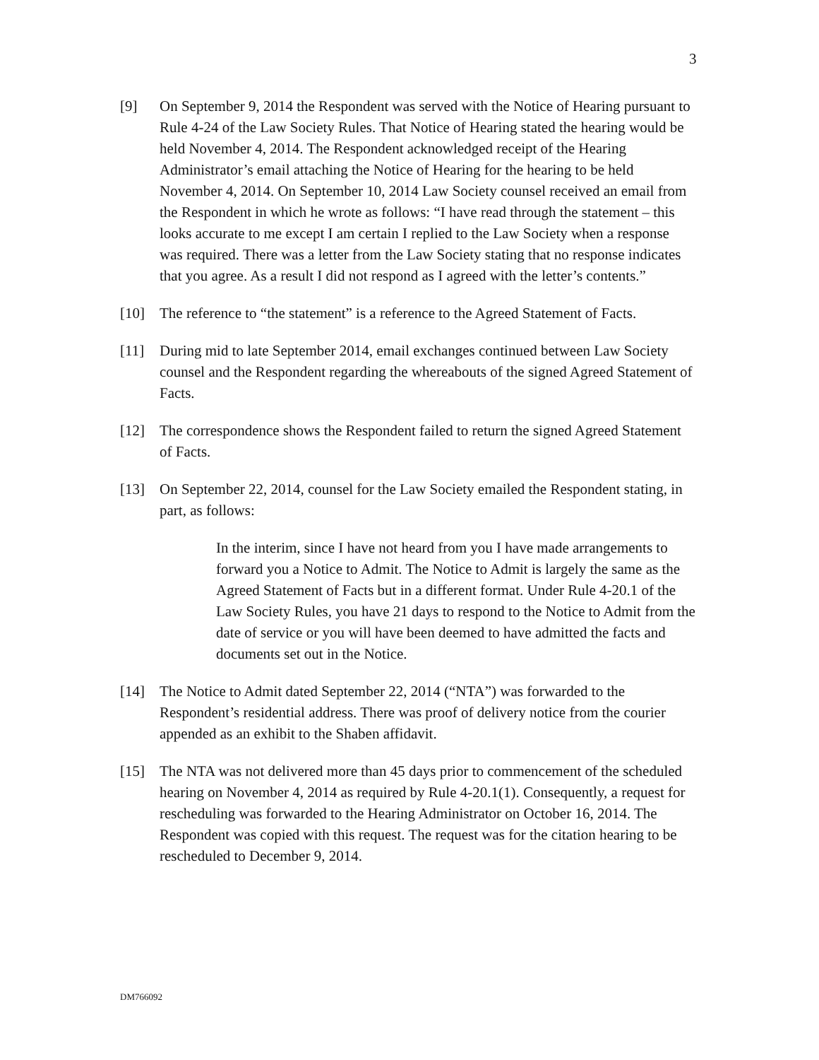3
[9] On September 9, 2014 the Respondent was served with the Notice of Hearing pursuant to Rule 4-24 of the Law Society Rules. That Notice of Hearing stated the hearing would be held November 4, 2014. The Respondent acknowledged receipt of the Hearing Administrator’s email attaching the Notice of Hearing for the hearing to be held November 4, 2014. On September 10, 2014 Law Society counsel received an email from the Respondent in which he wrote as follows: “I have read through the statement – this looks accurate to me except I am certain I replied to the Law Society when a response was required. There was a letter from the Law Society stating that no response indicates that you agree. As a result I did not respond as I agreed with the letter’s contents.”
[10] The reference to “the statement” is a reference to the Agreed Statement of Facts.
[11] During mid to late September 2014, email exchanges continued between Law Society counsel and the Respondent regarding the whereabouts of the signed Agreed Statement of Facts.
[12] The correspondence shows the Respondent failed to return the signed Agreed Statement of Facts.
[13] On September 22, 2014, counsel for the Law Society emailed the Respondent stating, in part, as follows:
In the interim, since I have not heard from you I have made arrangements to forward you a Notice to Admit. The Notice to Admit is largely the same as the Agreed Statement of Facts but in a different format. Under Rule 4-20.1 of the Law Society Rules, you have 21 days to respond to the Notice to Admit from the date of service or you will have been deemed to have admitted the facts and documents set out in the Notice.
[14] The Notice to Admit dated September 22, 2014 (“NTA”) was forwarded to the Respondent’s residential address. There was proof of delivery notice from the courier appended as an exhibit to the Shaben affidavit.
[15] The NTA was not delivered more than 45 days prior to commencement of the scheduled hearing on November 4, 2014 as required by Rule 4-20.1(1). Consequently, a request for rescheduling was forwarded to the Hearing Administrator on October 16, 2014. The Respondent was copied with this request. The request was for the citation hearing to be rescheduled to December 9, 2014.
DM766092